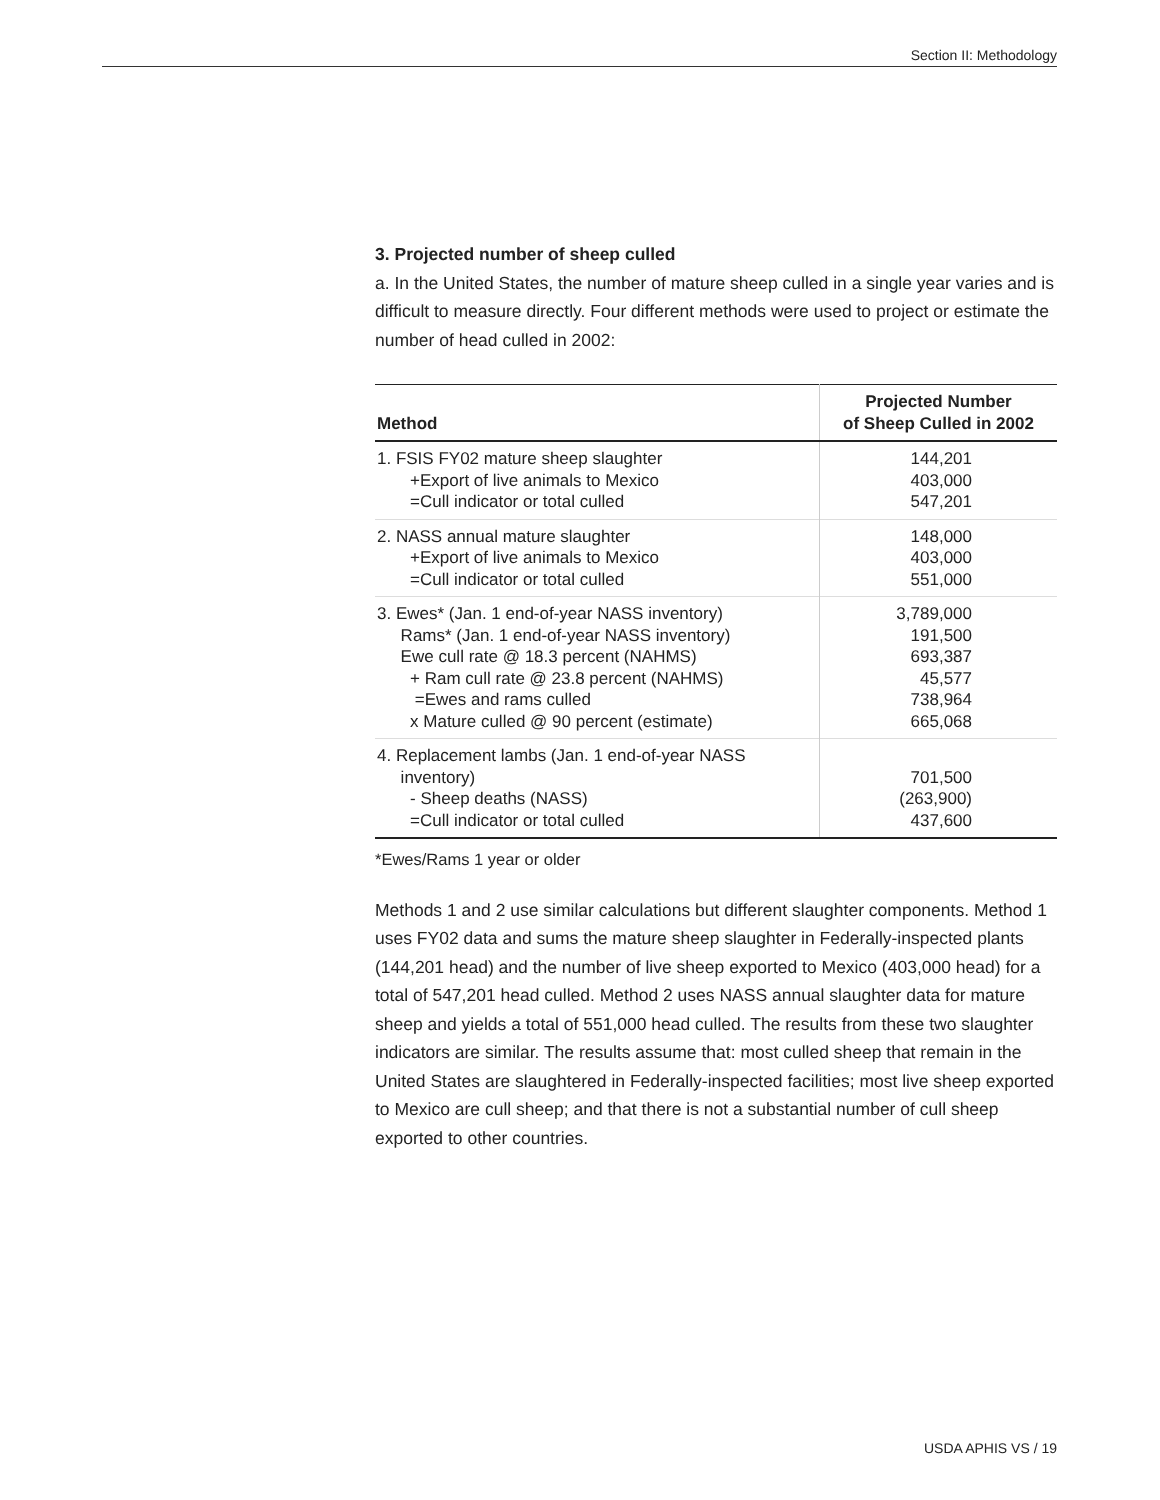Section II: Methodology
3. Projected number of sheep culled
a. In the United States, the number of mature sheep culled in a single year varies and is difficult to measure directly. Four different methods were used to project or estimate the number of head culled in 2002:
| Method | Projected Number of Sheep Culled in 2002 |
| --- | --- |
| 1. FSIS FY02 mature sheep slaughter +Export of live animals to Mexico =Cull indicator or total culled | 144,201 403,000 547,201 |
| 2. NASS annual mature slaughter +Export of live animals to Mexico =Cull indicator or total culled | 148,000 403,000 551,000 |
| 3. Ewes* (Jan. 1 end-of-year NASS inventory) Rams* (Jan. 1 end-of-year NASS inventory) Ewe cull rate @ 18.3 percent (NAHMS) + Ram cull rate @ 23.8 percent (NAHMS) =Ewes and rams culled x Mature culled @ 90 percent (estimate) | 3,789,000 191,500 693,387 45,577 738,964 665,068 |
| 4. Replacement lambs (Jan. 1 end-of-year NASS inventory) - Sheep deaths (NASS) =Cull indicator or total culled | 701,500 (263,900) 437,600 |
*Ewes/Rams 1 year or older
Methods 1 and 2 use similar calculations but different slaughter components. Method 1 uses FY02 data and sums the mature sheep slaughter in Federally-inspected plants (144,201 head) and the number of live sheep exported to Mexico (403,000 head) for a total of 547,201 head culled. Method 2 uses NASS annual slaughter data for mature sheep and yields a total of 551,000 head culled. The results from these two slaughter indicators are similar. The results assume that: most culled sheep that remain in the United States are slaughtered in Federally-inspected facilities; most live sheep exported to Mexico are cull sheep; and that there is not a substantial number of cull sheep exported to other countries.
USDA APHIS VS / 19